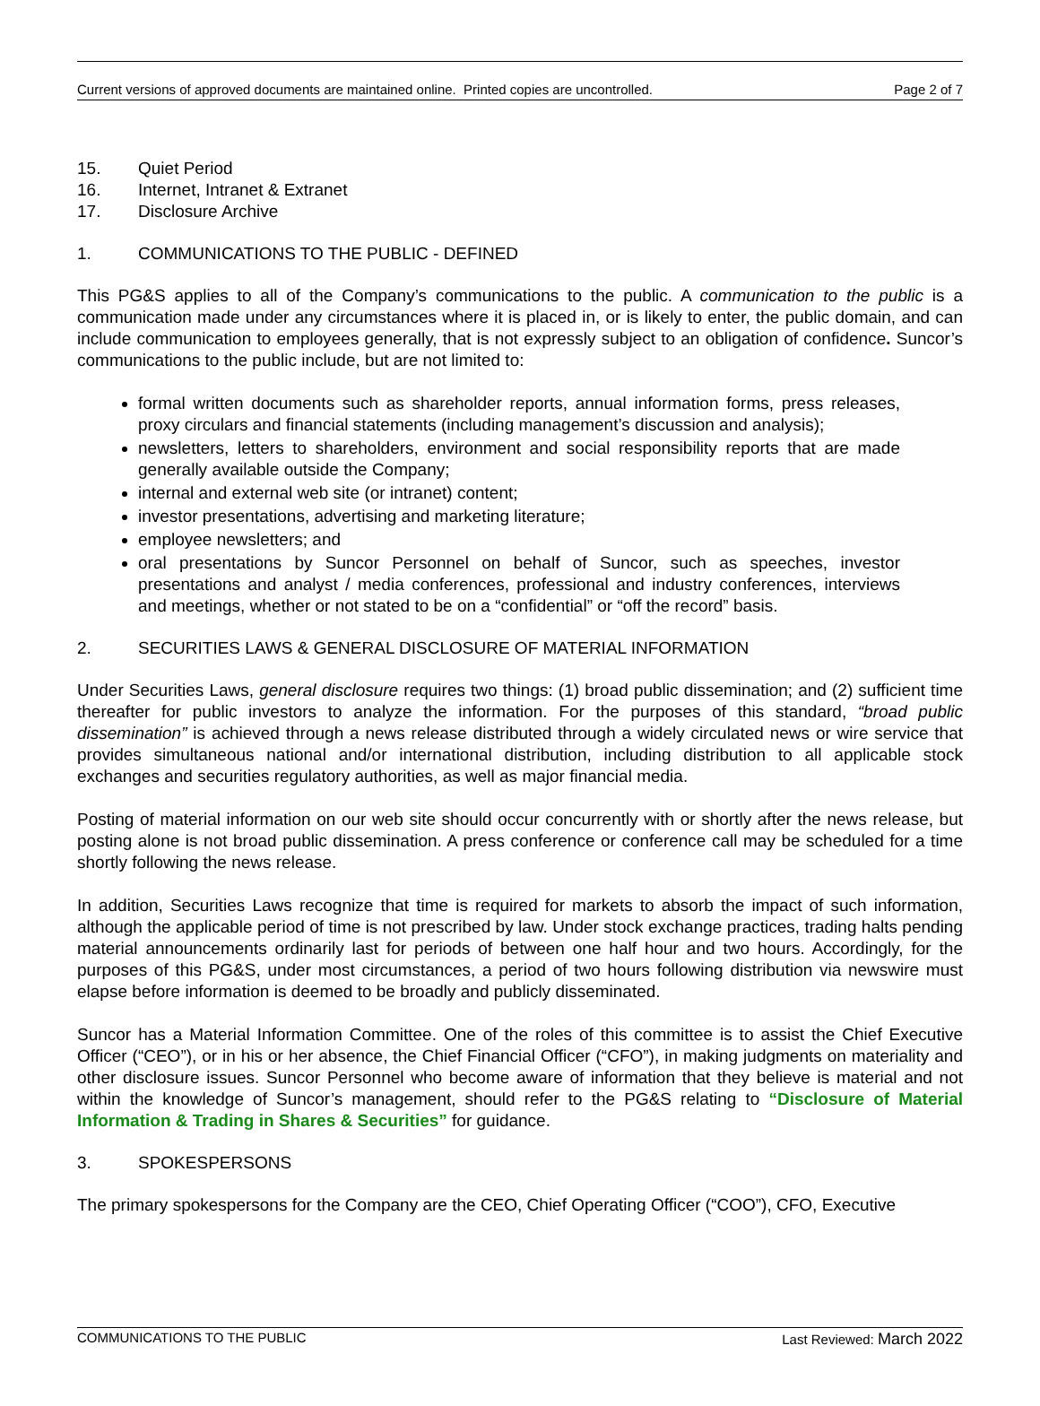Current versions of approved documents are maintained online. Printed copies are uncontrolled. Page 2 of 7
15. Quiet Period
16. Internet, Intranet & Extranet
17. Disclosure Archive
1. COMMUNICATIONS TO THE PUBLIC - DEFINED
This PG&S applies to all of the Company’s communications to the public. A communication to the public is a communication made under any circumstances where it is placed in, or is likely to enter, the public domain, and can include communication to employees generally, that is not expressly subject to an obligation of confidence. Suncor’s communications to the public include, but are not limited to:
formal written documents such as shareholder reports, annual information forms, press releases, proxy circulars and financial statements (including management’s discussion and analysis);
newsletters, letters to shareholders, environment and social responsibility reports that are made generally available outside the Company;
internal and external web site (or intranet) content;
investor presentations, advertising and marketing literature;
employee newsletters; and
oral presentations by Suncor Personnel on behalf of Suncor, such as speeches, investor presentations and analyst / media conferences, professional and industry conferences, interviews and meetings, whether or not stated to be on a “confidential” or “off the record” basis.
2. SECURITIES LAWS & GENERAL DISCLOSURE OF MATERIAL INFORMATION
Under Securities Laws, general disclosure requires two things: (1) broad public dissemination; and (2) sufficient time thereafter for public investors to analyze the information. For the purposes of this standard, “broad public dissemination” is achieved through a news release distributed through a widely circulated news or wire service that provides simultaneous national and/or international distribution, including distribution to all applicable stock exchanges and securities regulatory authorities, as well as major financial media.
Posting of material information on our web site should occur concurrently with or shortly after the news release, but posting alone is not broad public dissemination. A press conference or conference call may be scheduled for a time shortly following the news release.
In addition, Securities Laws recognize that time is required for markets to absorb the impact of such information, although the applicable period of time is not prescribed by law. Under stock exchange practices, trading halts pending material announcements ordinarily last for periods of between one half hour and two hours. Accordingly, for the purposes of this PG&S, under most circumstances, a period of two hours following distribution via newswire must elapse before information is deemed to be broadly and publicly disseminated.
Suncor has a Material Information Committee. One of the roles of this committee is to assist the Chief Executive Officer (“CEO”), or in his or her absence, the Chief Financial Officer (“CFO”), in making judgments on materiality and other disclosure issues. Suncor Personnel who become aware of information that they believe is material and not within the knowledge of Suncor’s management, should refer to the PG&S relating to “Disclosure of Material Information & Trading in Shares & Securities” for guidance.
3. SPOKESPERSONS
The primary spokespersons for the Company are the CEO, Chief Operating Officer (“COO”), CFO, Executive
COMMUNICATIONS TO THE PUBLIC Last Reviewed: March 2022